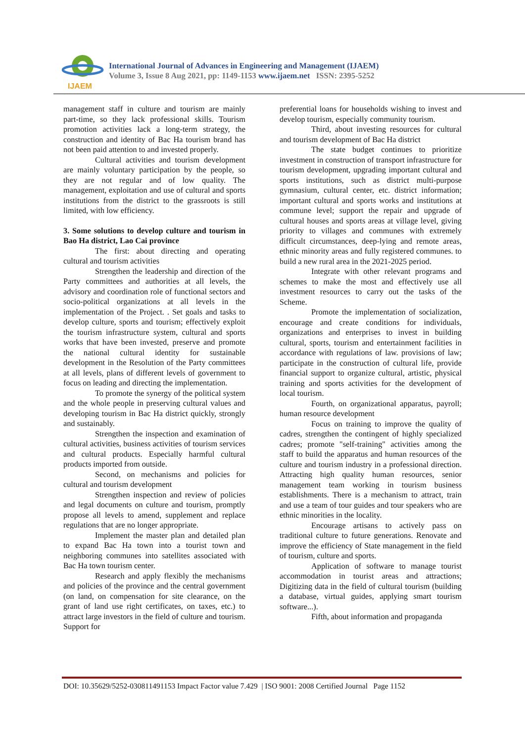IJAEM
International Journal of Advances in Engineering and Management (IJAEM)
Volume 3, Issue 8 Aug 2021, pp: 1149-1153 www.ijaem.net ISSN: 2395-5252
management staff in culture and tourism are mainly part-time, so they lack professional skills. Tourism promotion activities lack a long-term strategy, the construction and identity of Bac Ha tourism brand has not been paid attention to and invested properly.
Cultural activities and tourism development are mainly voluntary participation by the people, so they are not regular and of low quality. The management, exploitation and use of cultural and sports institutions from the district to the grassroots is still limited, with low efficiency.
3. Some solutions to develop culture and tourism in Bao Ha district, Lao Cai province
The first: about directing and operating cultural and tourism activities
Strengthen the leadership and direction of the Party committees and authorities at all levels, the advisory and coordination role of functional sectors and socio-political organizations at all levels in the implementation of the Project. . Set goals and tasks to develop culture, sports and tourism; effectively exploit the tourism infrastructure system, cultural and sports works that have been invested, preserve and promote the national cultural identity for sustainable development in the Resolution of the Party committees at all levels, plans of different levels of government to focus on leading and directing the implementation.
To promote the synergy of the political system and the whole people in preserving cultural values and developing tourism in Bac Ha district quickly, strongly and sustainably.
Strengthen the inspection and examination of cultural activities, business activities of tourism services and cultural products. Especially harmful cultural products imported from outside.
Second, on mechanisms and policies for cultural and tourism development
Strengthen inspection and review of policies and legal documents on culture and tourism, promptly propose all levels to amend, supplement and replace regulations that are no longer appropriate.
Implement the master plan and detailed plan to expand Bac Ha town into a tourist town and neighboring communes into satellites associated with Bac Ha town tourism center.
Research and apply flexibly the mechanisms and policies of the province and the central government (on land, on compensation for site clearance, on the grant of land use right certificates, on taxes, etc.) to attract large investors in the field of culture and tourism. Support for
preferential loans for households wishing to invest and develop tourism, especially community tourism.
Third, about investing resources for cultural and tourism development of Bac Ha district
The state budget continues to prioritize investment in construction of transport infrastructure for tourism development, upgrading important cultural and sports institutions, such as district multi-purpose gymnasium, cultural center, etc. district information; important cultural and sports works and institutions at commune level; support the repair and upgrade of cultural houses and sports areas at village level, giving priority to villages and communes with extremely difficult circumstances, deep-lying and remote areas, ethnic minority areas and fully registered communes. to build a new rural area in the 2021-2025 period.
Integrate with other relevant programs and schemes to make the most and effectively use all investment resources to carry out the tasks of the Scheme.
Promote the implementation of socialization, encourage and create conditions for individuals, organizations and enterprises to invest in building cultural, sports, tourism and entertainment facilities in accordance with regulations of law. provisions of law; participate in the construction of cultural life, provide financial support to organize cultural, artistic, physical training and sports activities for the development of local tourism.
Fourth, on organizational apparatus, payroll; human resource development
Focus on training to improve the quality of cadres, strengthen the contingent of highly specialized cadres; promote "self-training" activities among the staff to build the apparatus and human resources of the culture and tourism industry in a professional direction. Attracting high quality human resources, senior management team working in tourism business establishments. There is a mechanism to attract, train and use a team of tour guides and tour speakers who are ethnic minorities in the locality.
Encourage artisans to actively pass on traditional culture to future generations. Renovate and improve the efficiency of State management in the field of tourism, culture and sports.
Application of software to manage tourist accommodation in tourist areas and attractions; Digitizing data in the field of cultural tourism (building a database, virtual guides, applying smart tourism software...).
Fifth, about information and propaganda
DOI: 10.35629/5252-030811491153 Impact Factor value 7.429 | ISO 9001: 2008 Certified Journal Page 1152